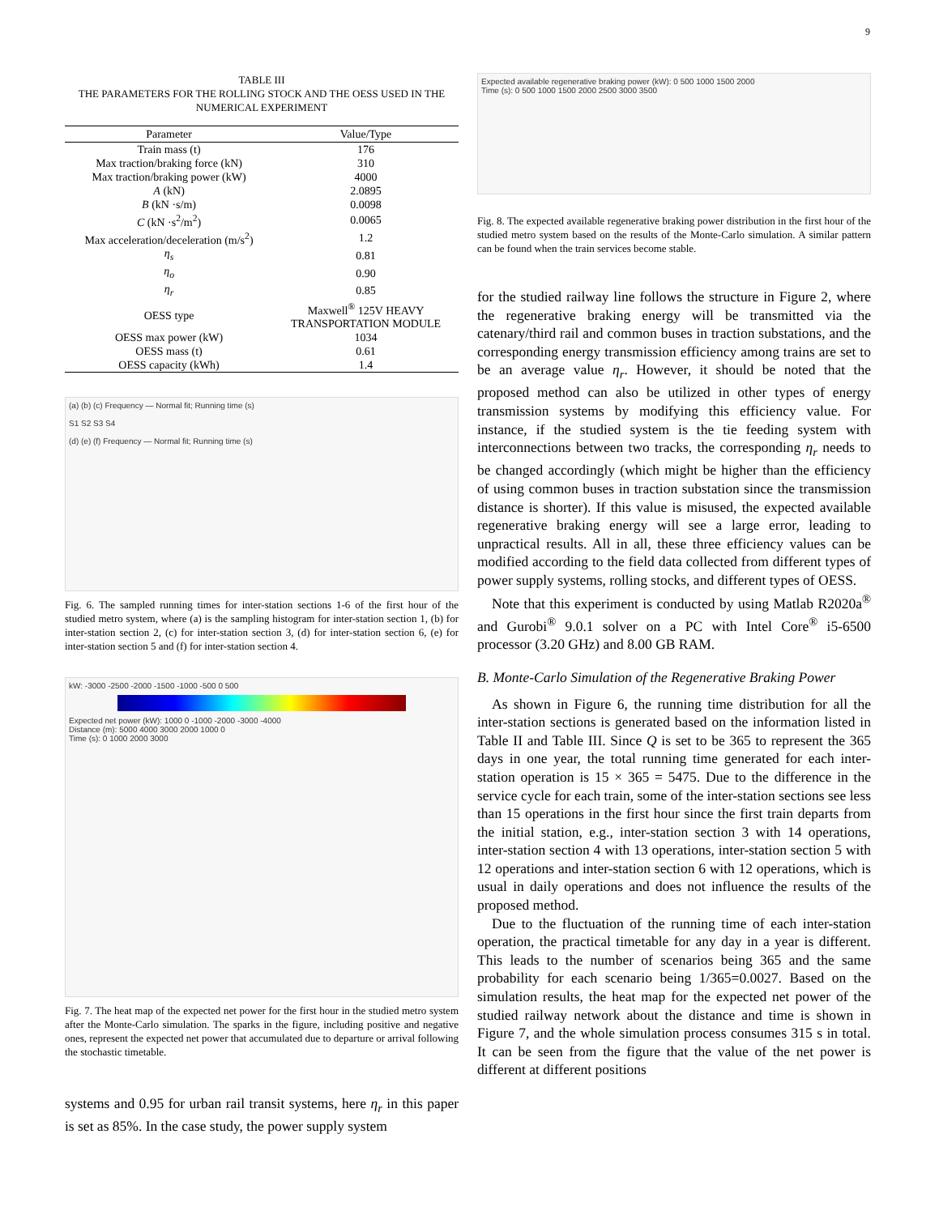9
TABLE III
THE PARAMETERS FOR THE ROLLING STOCK AND THE OESS USED IN THE NUMERICAL EXPERIMENT
| Parameter | Value/Type |
| --- | --- |
| Train mass (t) | 176 |
| Max traction/braking force (kN) | 310 |
| Max traction/braking power (kW) | 4000 |
| A (kN) | 2.0895 |
| B (kN ·s/m) | 0.0098 |
| C (kN ·s<sup>2</sup>/m<sup>2</sup>) | 0.0065 |
| Max acceleration/deceleration (m/s<sup>2</sup>) | 1.2 |
| η<sub>s</sub> | 0.81 |
| η<sub>o</sub> | 0.90 |
| η<sub>r</sub> | 0.85 |
| OESS type | Maxwell<sup>®</sup> 125V HEAVY TRANSPORTATION MODULE |
| OESS max power (kW) | 1034 |
| OESS mass (t) | 0.61 |
| OESS capacity (kWh) | 1.4 |
(a) (b) (c) Frequency — Normal fit; Running time (s)
S1 S2 S3 S4
(d) (e) (f) Frequency — Normal fit; Running time (s)
Fig. 6. The sampled running times for inter-station sections 1-6 of the first hour of the studied metro system, where (a) is the sampling histogram for inter-station section 1, (b) for inter-station section 2, (c) for inter-station section 3, (d) for inter-station section 6, (e) for inter-station section 5 and (f) for inter-station section 4.
kW: -3000 -2500 -2000 -1500 -1000 -500 0 500
Expected net power (kW): 1000 0 -1000 -2000 -3000 -4000
Distance (m): 5000 4000 3000 2000 1000 0
Time (s): 0 1000 2000 3000
Fig. 7. The heat map of the expected net power for the first hour in the studied metro system after the Monte-Carlo simulation. The sparks in the figure, including positive and negative ones, represent the expected net power that accumulated due to departure or arrival following the stochastic timetable.
systems and 0.95 for urban rail transit systems, here η<sub>r</sub> in this paper is set as 85%. In the case study, the power supply system
Expected available regenerative braking power (kW): 0 500 1000 1500 2000
Time (s): 0 500 1000 1500 2000 2500 3000 3500
Fig. 8. The expected available regenerative braking power distribution in the first hour of the studied metro system based on the results of the Monte-Carlo simulation. A similar pattern can be found when the train services become stable.
for the studied railway line follows the structure in Figure 2, where the regenerative braking energy will be transmitted via the catenary/third rail and common buses in traction substations, and the corresponding energy transmission efficiency among trains are set to be an average value η<sub>r</sub>. However, it should be noted that the proposed method can also be utilized in other types of energy transmission systems by modifying this efficiency value. For instance, if the studied system is the tie feeding system with interconnections between two tracks, the corresponding η<sub>r</sub> needs to be changed accordingly (which might be higher than the efficiency of using common buses in traction substation since the transmission distance is shorter). If this value is misused, the expected available regenerative braking energy will see a large error, leading to unpractical results. All in all, these three efficiency values can be modified according to the field data collected from different types of power supply systems, rolling stocks, and different types of OESS.
Note that this experiment is conducted by using Matlab R2020a<sup>®</sup> and Gurobi<sup>®</sup> 9.0.1 solver on a PC with Intel Core<sup>®</sup> i5-6500 processor (3.20 GHz) and 8.00 GB RAM.
B. Monte-Carlo Simulation of the Regenerative Braking Power
As shown in Figure 6, the running time distribution for all the inter-station sections is generated based on the information listed in Table II and Table III. Since Q is set to be 365 to represent the 365 days in one year, the total running time generated for each inter-station operation is 15 × 365 = 5475. Due to the difference in the service cycle for each train, some of the inter-station sections see less than 15 operations in the first hour since the first train departs from the initial station, e.g., inter-station section 3 with 14 operations, inter-station section 4 with 13 operations, inter-station section 5 with 12 operations and inter-station section 6 with 12 operations, which is usual in daily operations and does not influence the results of the proposed method.
Due to the fluctuation of the running time of each inter-station operation, the practical timetable for any day in a year is different. This leads to the number of scenarios being 365 and the same probability for each scenario being 1/365=0.0027. Based on the simulation results, the heat map for the expected net power of the studied railway network about the distance and time is shown in Figure 7, and the whole simulation process consumes 315 s in total. It can be seen from the figure that the value of the net power is different at different positions